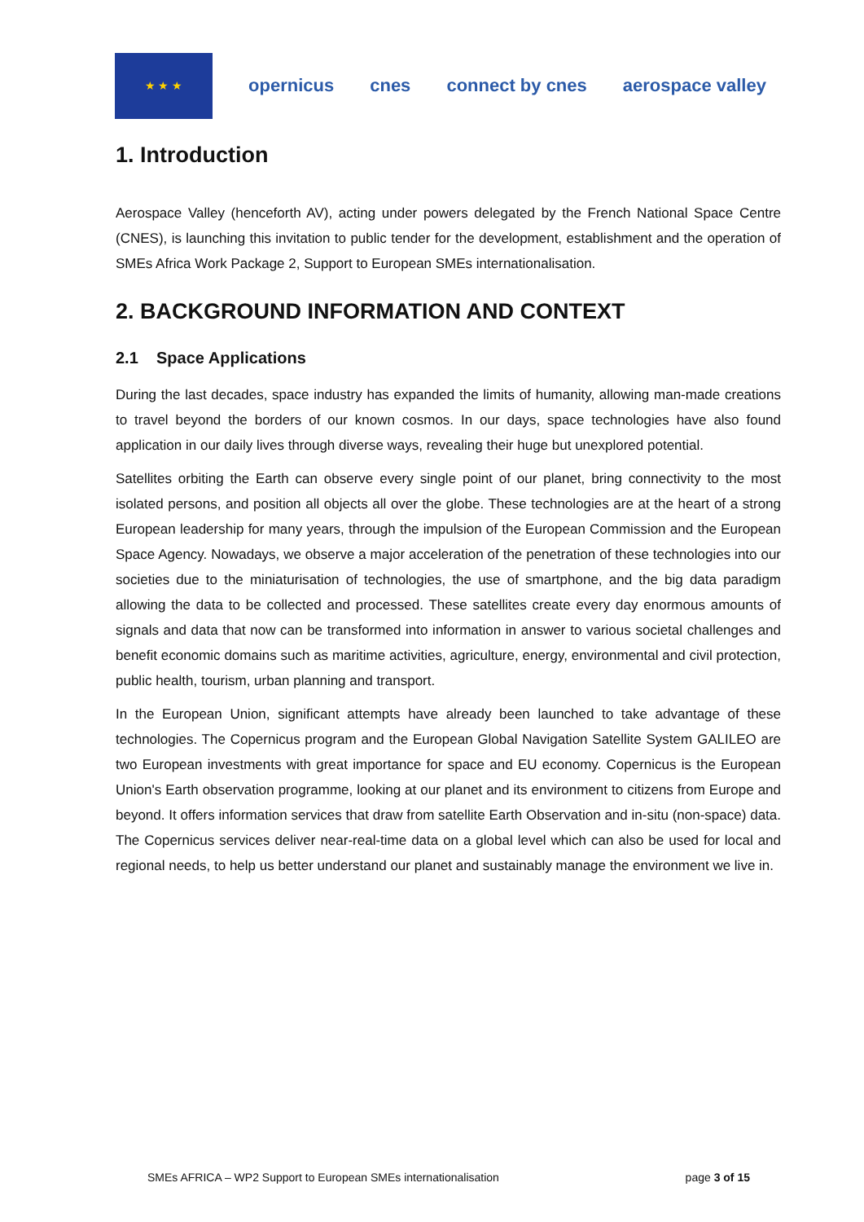★ ★ ★
opernicus cnes connect by cnes aerospace valley
1. Introduction
Aerospace Valley (henceforth AV), acting under powers delegated by the French National Space Centre (CNES), is launching this invitation to public tender for the development, establishment and the operation of SMEs Africa Work Package 2, Support to European SMEs internationalisation.
2. BACKGROUND INFORMATION AND CONTEXT
2.1 Space Applications
During the last decades, space industry has expanded the limits of humanity, allowing man-made creations to travel beyond the borders of our known cosmos. In our days, space technologies have also found application in our daily lives through diverse ways, revealing their huge but unexplored potential.
Satellites orbiting the Earth can observe every single point of our planet, bring connectivity to the most isolated persons, and position all objects all over the globe. These technologies are at the heart of a strong European leadership for many years, through the impulsion of the European Commission and the European Space Agency. Nowadays, we observe a major acceleration of the penetration of these technologies into our societies due to the miniaturisation of technologies, the use of smartphone, and the big data paradigm allowing the data to be collected and processed. These satellites create every day enormous amounts of signals and data that now can be transformed into information in answer to various societal challenges and benefit economic domains such as maritime activities, agriculture, energy, environmental and civil protection, public health, tourism, urban planning and transport.
In the European Union, significant attempts have already been launched to take advantage of these technologies. The Copernicus program and the European Global Navigation Satellite System GALILEO are two European investments with great importance for space and EU economy. Copernicus is the European Union's Earth observation programme, looking at our planet and its environment to citizens from Europe and beyond. It offers information services that draw from satellite Earth Observation and in-situ (non-space) data. The Copernicus services deliver near-real-time data on a global level which can also be used for local and regional needs, to help us better understand our planet and sustainably manage the environment we live in.
SMEs AFRICA – WP2 Support to European SMEs internationalisation page 3 of 15